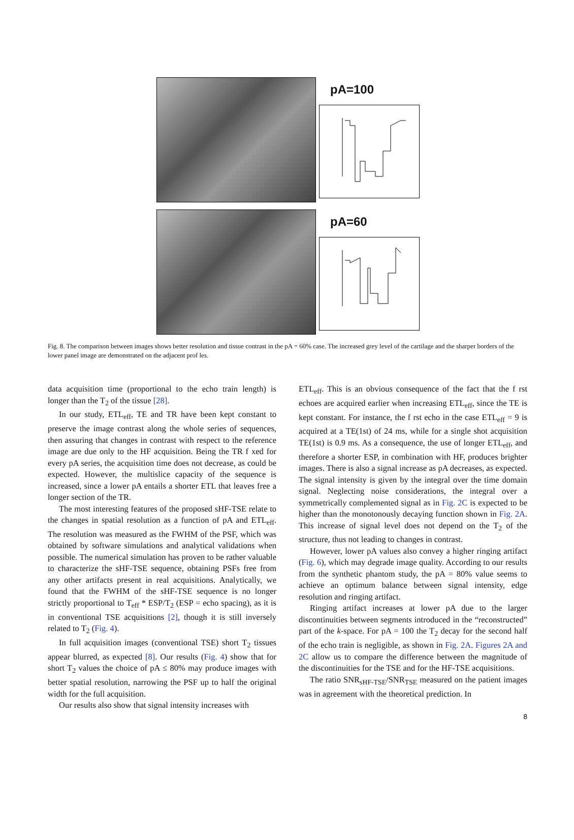pA=100
pA=60
Fig. 8. The comparison between images shows better resolution and tissue contrast in the pA = 60% case. The increased grey level of the cartilage and the sharper borders of the lower panel image are demonstrated on the adjacent prof les.
data acquisition time (proportional to the echo train length) is longer than the T<sub>2</sub> of the tissue [28].
In our study, ETL<sub>eff</sub>, TE and TR have been kept constant to preserve the image contrast along the whole series of sequences, then assuring that changes in contrast with respect to the reference image are due only to the HF acquisition. Being the TR f xed for every pA series, the acquisition time does not decrease, as could be expected. However, the multislice capacity of the sequence is increased, since a lower pA entails a shorter ETL that leaves free a longer section of the TR.
The most interesting features of the proposed sHF-TSE relate to the changes in spatial resolution as a function of pA and ETL<sub>eff</sub>. The resolution was measured as the FWHM of the PSF, which was obtained by software simulations and analytical validations when possible. The numerical simulation has proven to be rather valuable to characterize the sHF-TSE sequence, obtaining PSFs free from any other artifacts present in real acquisitions. Analytically, we found that the FWHM of the sHF-TSE sequence is no longer strictly proportional to T<sub>eff</sub> * ESP/T<sub>2</sub> (ESP = echo spacing), as it is in conventional TSE acquisitions [2], though it is still inversely related to T<sub>2</sub> (Fig. 4).
In full acquisition images (conventional TSE) short T<sub>2</sub> tissues appear blurred, as expected [8]. Our results (Fig. 4) show that for short T<sub>2</sub> values the choice of pA ≤ 80% may produce images with better spatial resolution, narrowing the PSF up to half the original width for the full acquisition.
Our results also show that signal intensity increases with
ETL<sub>eff</sub>. This is an obvious consequence of the fact that the f rst echoes are acquired earlier when increasing ETL<sub>eff</sub>, since the TE is kept constant. For instance, the f rst echo in the case ETL<sub>eff</sub> = 9 is acquired at a TE(1st) of 24 ms, while for a single shot acquisition TE(1st) is 0.9 ms. As a consequence, the use of longer ETL<sub>eff</sub>, and therefore a shorter ESP, in combination with HF, produces brighter images. There is also a signal increase as pA decreases, as expected. The signal intensity is given by the integral over the time domain signal. Neglecting noise considerations, the integral over a symmetrically complemented signal as in Fig. 2C is expected to be higher than the monotonously decaying function shown in Fig. 2A. This increase of signal level does not depend on the T<sub>2</sub> of the structure, thus not leading to changes in contrast.
However, lower pA values also convey a higher ringing artifact (Fig. 6), which may degrade image quality. According to our results from the synthetic phantom study, the pA = 80% value seems to achieve an optimum balance between signal intensity, edge resolution and ringing artifact.
Ringing artifact increases at lower pA due to the larger discontinuities between segments introduced in the “reconstructed” part of the k-space. For pA = 100 the T<sub>2</sub> decay for the second half of the echo train is negligible, as shown in Fig. 2A. Figures 2A and 2C allow us to compare the difference between the magnitude of the discontinuities for the TSE and for the HF-TSE acquisitions.
The ratio SNR<sub>sHF-TSE</sub>/SNR<sub>TSE</sub> measured on the patient images was in agreement with the theoretical prediction. In
8